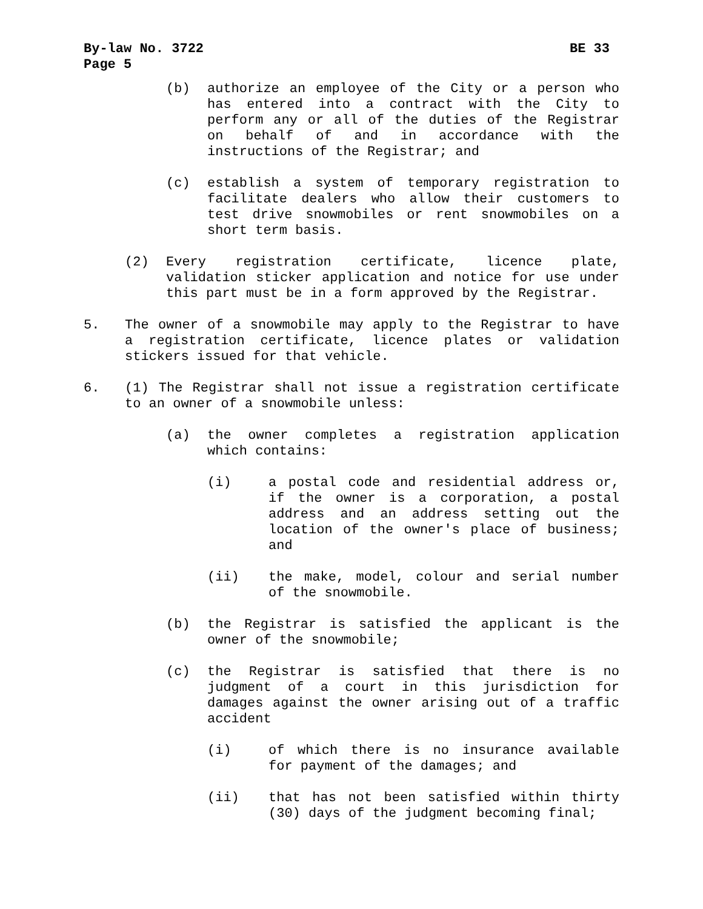By-law No. 3722 BE 33
Page 5
(b) authorize an employee of the City or a person who has entered into a contract with the City to perform any or all of the duties of the Registrar on behalf of and in accordance with the instructions of the Registrar; and
(c) establish a system of temporary registration to facilitate dealers who allow their customers to test drive snowmobiles or rent snowmobiles on a short term basis.
(2) Every registration certificate, licence plate, validation sticker application and notice for use under this part must be in a form approved by the Registrar.
5. The owner of a snowmobile may apply to the Registrar to have a registration certificate, licence plates or validation stickers issued for that vehicle.
6. (1) The Registrar shall not issue a registration certificate to an owner of a snowmobile unless:
(a) the owner completes a registration application which contains:
(i) a postal code and residential address or, if the owner is a corporation, a postal address and an address setting out the location of the owner's place of business; and
(ii) the make, model, colour and serial number of the snowmobile.
(b) the Registrar is satisfied the applicant is the owner of the snowmobile;
(c) the Registrar is satisfied that there is no judgment of a court in this jurisdiction for damages against the owner arising out of a traffic accident
(i) of which there is no insurance available for payment of the damages; and
(ii) that has not been satisfied within thirty (30) days of the judgment becoming final;